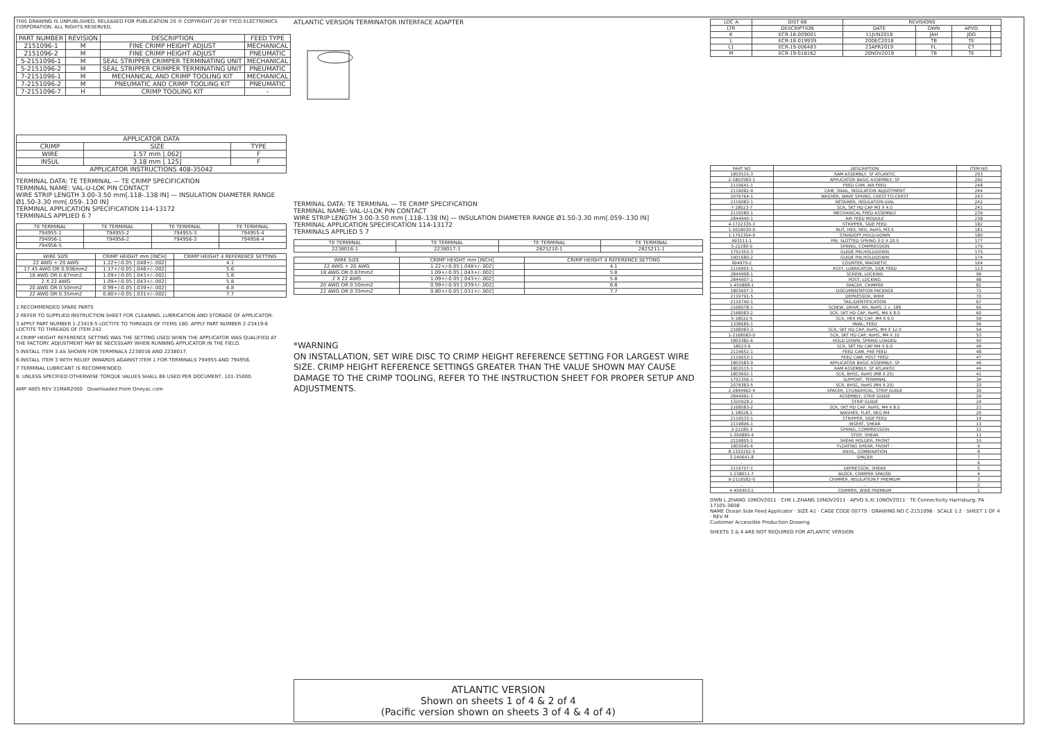THIS DRAWING IS UNPUBLISHED. RELEASED FOR PUBLICATION 20 © COPYRIGHT 20 BY TYCO ELECTRONICS CORPORATION. ALL RIGHTS RESERVED.
| PART NUMBER | REVISION | DESCRIPTION | FEED TYPE |
| --- | --- | --- | --- |
| 2151096-1 | M | FINE CRIMP HEIGHT ADJUST | MECHANICAL |
| 2151096-2 | M | FINE CRIMP HEIGHT ADJUST | PNEUMATIC |
| 5-2151096-1 | M | SEAL STRIPPER CRIMPER TERMINATING UNIT | MECHANICAL |
| 5-2151096-2 | M | SEAL STRIPPER CRIMPER TERMINATING UNIT | PNEUMATIC |
| 7-2151096-1 | M | MECHANICAL AND CRIMP TOOLING KIT | MECHANICAL |
| 7-2151096-2 | M | PNEUMATIC AND CRIMP TOOLING KIT | PNEUMATIC |
| 7-2151096-7 | H | CRIMP TOOLING KIT | - |
| APPLICATOR DATA | | |
| --- | --- | --- |
| CRIMP | SIZE | TYPE |
| WIRE | 1.57 mm [.062] | F |
| INSUL | 3.18 mm [.125] | F |
| APPLICATOR INSTRUCTIONS 408-35042 | | |
TERMINAL DATA: TE TERMINAL — TE CRIMP SPECIFICATION
TERMINAL NAME: VAL-U-LOK PIN CONTACT
WIRE STRIP LENGTH 3.00-3.50 mm[.118-.138 IN] — INSULATION DIAMETER RANGE Ø1.50-3.30 mm[.059-.130 IN]
TERMINAL APPLICATION SPECIFICATION 114-13172
TERMINALS APPLIED 6 7
| TE TERMINAL | TE TERMINAL | TE TERMINAL | TE TERMINAL |
| --- | --- | --- | --- |
| 794955-1 | 794955-2 | 794955-3 | 794955-4 |
| 794956-1 | 794956-2 | 794956-3 | 794956-4 |
| 794956-5 | | | |
| WIRE SIZE | CRIMP HEIGHT mm [INCH] | CRIMP HEIGHT 4 REFERENCE SETTING |
| --- | --- | --- |
| 22 AWG + 20 AWG | 1.22+/-0.05 [.048+/-.002] | 4.1 |
| 17.45 AWG OR 0.936mm2 | 1.17+/-0.05 [.046+/-.002] | 5.6 |
| 18 AWG OR 0.87mm2 | 1.09+/-0.05 [.043+/-.002] | 5.8 |
| 2 X 22 AWG | 1.09+/-0.05 [.043+/-.002] | 5.8 |
| 20 AWG OR 0.50mm2 | 0.99+/-0.05 [.039+/-.002] | 6.8 |
| 22 AWG OR 0.35mm2 | 0.80+/-0.05 [.031+/-.002] | 7.7 |
1 RECOMMENDED SPARE PARTS
2 REFER TO SUPPLIED INSTRUCTION SHEET FOR CLEANING, LUBRICATION AND STORAGE OF APPLICATOR.
3 APPLY PART NUMBER 1-23419-5 LOCTITE TO THREADS OF ITEMS 180. APPLY PART NUMBER 2-23419-6 LOCTITE TO THREADS OF ITEM 242.
4 CRIMP HEIGHT REFERENCE SETTING WAS THE SETTING USED WHEN THE APPLICATOR WAS QUALIFIED AT THE FACTORY. ADJUSTMENT MAY BE NECESSARY WHEN RUNNING APPLICATOR IN THE FIELD.
5 INSTALL ITEM 3 AS SHOWN FOR TERMINALS 2238016 AND 2238017.
6 INSTALL ITEM 3 WITH RELIEF INWARDS AGAINST ITEM 1 FOR TERMINALS 794955 AND 794956.
7 TERMINAL LUBRICANT IS RECOMMENDED.
8. UNLESS SPECIFIED OTHERWISE TORQUE VALUES SHALL BE USED PER DOCUMENT, 101-35000.
AMP 4805 REV 31MAR2000 Downloaded From Oneyac.com
ATLANTIC VERSION TERMINATOR INTERFACE ADAPTER
TERMINAL DATA: TE TERMINAL — TE CRIMP SPECIFICATION
TERMINAL NAME: VAL-U-LOK PIN CONTACT
WIRE STRIP LENGTH 3.00-3.50 mm [.118-.138 IN] — INSULATION DIAMETER RANGE Ø1.50-3.30 mm[.059-.130 IN]
TERMINAL APPLICATION SPECIFICATION 114-13172
TERMINALS APPLIED 5 7
| TE TERMINAL | TE TERMINAL | TE TERMINAL | TE TERMINAL |
| --- | --- | --- | --- |
| 2238016-1 | 2238017-1 | 2825210-1 | 2825211-1 |
| WIRE SIZE | CRIMP HEIGHT mm [INCH] | CRIMP HEIGHT 4 REFERENCE SETTING |
| --- | --- | --- |
| 22 AWG + 20 AWG | 1.22+/-0.05 [.048+/-.002] | 4.1 |
| 18 AWG OR 0.87mm2 | 1.09+/-0.05 [.043+/-.002] | 5.8 |
| 2 X 22 AWG | 1.09+/-0.05 [.043+/-.002] | 5.8 |
| 20 AWG OR 0.50mm2 | 0.99+/-0.05 [.039+/-.002] | 6.8 |
| 22 AWG OR 0.35mm2 | 0.80+/-0.05 [.031+/-.002] | 7.7 |
*WARNING
ON INSTALLATION, SET WIRE DISC TO CRIMP HEIGHT REFERENCE SETTING FOR LARGEST WIRE SIZE. CRIMP HEIGHT REFERENCE SETTINGS GREATER THAN THE VALUE SHOWN MAY CAUSE DAMAGE TO THE CRIMP TOOLING, REFER TO THE INSTRUCTION SHEET FOR PROPER SETUP AND ADJUSTMENTS.
ATLANTIC VERSION
Shown on sheets 1 of 4 & 2 of 4
(Pacific version shown on sheets 3 of 4 & 4 of 4)
| LOC A | DIST 66 | REVISIONS | | | |
| --- | --- | --- | --- | --- | --- |
| LTR | DESCRIPTION | DATE | DWN | APVD | |
| K | ECR-18-009001 | 11JUN2018 | JAH | JDG | |
| L | ECR-18-019939 | 20DEC2018 | TB | TE | |
| L1 | ECR-19-006483 | 23APR2019 | FL | CT | |
| M | ECR-19-018162 | 20NOV2019 | TB | TE | |
| PART NO | DESCRIPTION | ITEM NO |
| --- | --- | --- |
| 1803515-3 | RAM ASSEMBLY, SF ATLANTIC | 293 |
| 2-1803583-1 | APPLICATOR BASIC ASSEMBLY, SF | 292 |
| 2119641-1 | FEED CAM, AIR FEED | 248 |
| 2119082-9 | CAM, SNAIL, INSULATION ADJUSTMENT | 244 |
| 2079764-1 | WASHER, WAVE SPRING, CREST-TO-CREST | 243 |
| 2119083-1 | RETAINER, INSULATION DIAL | 242 |
| 7-18023-7 | SCR, SKT HD CAP M3 X 4.0 | 241 |
| 2119580-1 | MECHANICAL FEED ASSEMBLY | 239 |
| 2844940-1 | AIR FEED MODULE | 238 |
| 4-1722335-3 | STRIPPER, SIDE FEED | 182 |
| 1-5018030-0 | NUT, HEX, REG, RoHS, M3.5 | 181 |
| 1-1752354-9 | STANDOFF,HOLD-DOWN | 180 |
| 993111-1 | PIN, SLOTTED SPRING 3.0 X 20.0 | 177 |
| 5-22280-0 | SPRING, COMPRESSION | 176 |
| 1752353-3 | GUIDE PIN,HOLDDOWN | 175 |
| 1901680-2 | GUIDE PIN,HOLDDOWN | 174 |
| 994970-2 | COUNTER, MAGNETIC | 164 |
| 2119955-1 | ASSY, LUBRICATOR, SIDE FEED | 113 |
| 2844908-1 | SCREW, LOCKING | 99 |
| 2844907-1 | POST, LOCKING | 98 |
| 1-455888-1 | SPACER, CRIMPER | 82 |
| 1803607-3 | DOCUMENTATION PACKAGE | 71 |
| 2119791-5 | DEPRESSOR, WIRE | 70 |
| 2119740-1 | TAG,IDENTIFICATION | 67 |
| 2168078-1 | SCREW, DRIVE, RH, RoHS, 2 x .188 | 66 |
| 2168083-2 | SCR, SKT HD CAP, RoHS, M4 X 8.0 | 60 |
| 5-18022-5 | SCR, HEX HD CAP, M4 X 6.0 | 59 |
| 1338685-1 | PAWL, FEED | 56 |
| 2168083-3 | SCR, SKT HD CAP, RoHS, M4 X 12.0 | 54 |
| 1-2168083-0 | SCR, SKT HD CAP, RoHS, M4 X 10 | 53 |
| 1803382-6 | HOLD DOWN, SPRING LOADED | 50 |
| 18023-9 | SCR, SKT HD CAP M4 X 6.0 | 49 |
| 2119652-1 | FEED CAM, PRE FEED | 48 |
| 2119653-1 | FEED CAM, POST FEED | 47 |
| 1803583-9 | APPLICATOR BASIC ASSEMBLY, SF | 46 |
| 1803515-1 | RAM ASSEMBLY, SF ATLANTIC | 44 |
| 1803602-1 | SCR, BHSC, RoHS (M8 X 25) | 41 |
| 1752356-1 | SUPPORT, TERMINAL | 34 |
| 2079383-5 | SCR, BHSC, RoHS (M4 X 20) | 33 |
| 2-2844962-4 | SPACER, CYLINDRICAL, STRIP GUIDE | 30 |
| 2844992-1 | ASSEMBLY, STRIP GUIDE | 29 |
| 1320928-2 | STRIP GUIDE | 24 |
| 2168083-2 | SCR, SKT HD CAP, RoHS, M4 X 8.0 | 21 |
| 1-18028-2 | WASHER, FLAT, REG M4 | 20 |
| 2119533-1 | STRIPPER, SIDE FEED | 19 |
| 2119806-1 | INSERT, SHEAR | 13 |
| 3-22280-3 | SPRING, COMPRESSION | 12 |
| 1-356885-4 | STOP, SHEAR | 11 |
| 2119805-1 | SHEAR HOLDER, FRONT | 10 |
| 1803095-6 | FLOATING SHEAR, FRONT - | 9 |
| 8-1333202-5 | ANVIL, COMBINATION | 8 |
| 3-240641-8 | SPACER | 7 |
| - | - | 6 |
| 2119757-1 | DEPRESSOR, SHEAR | 5 |
| 1-238011-7 | BLOCK, CRIMPER SPACER | 4 |
| 9-2119582-0 | CRIMPER, INSULATION F PREMIUM | 3 |
| - | - | 2 |
| 4-456403-2 | CRIMPER, WIRE PREMIUM | 1 |
DWN L.ZHANG 10NOV2011 · CHK L.ZHANG 10NOV2011 · APVD S.XI 10NOV2011 · TE Connectivity Harrisburg, PA 17105-3608
NAME Ocean Side Feed Applicator · SIZE A1 · CAGE CODE 00779 · DRAWING NO C-2151096 · SCALE 1:2 · SHEET 1 OF 4 · REV M
Customer Accessible Production Drawing
SHEETS 3 & 4 ARE NOT REQUIRED FOR ATLANTIC VERSION